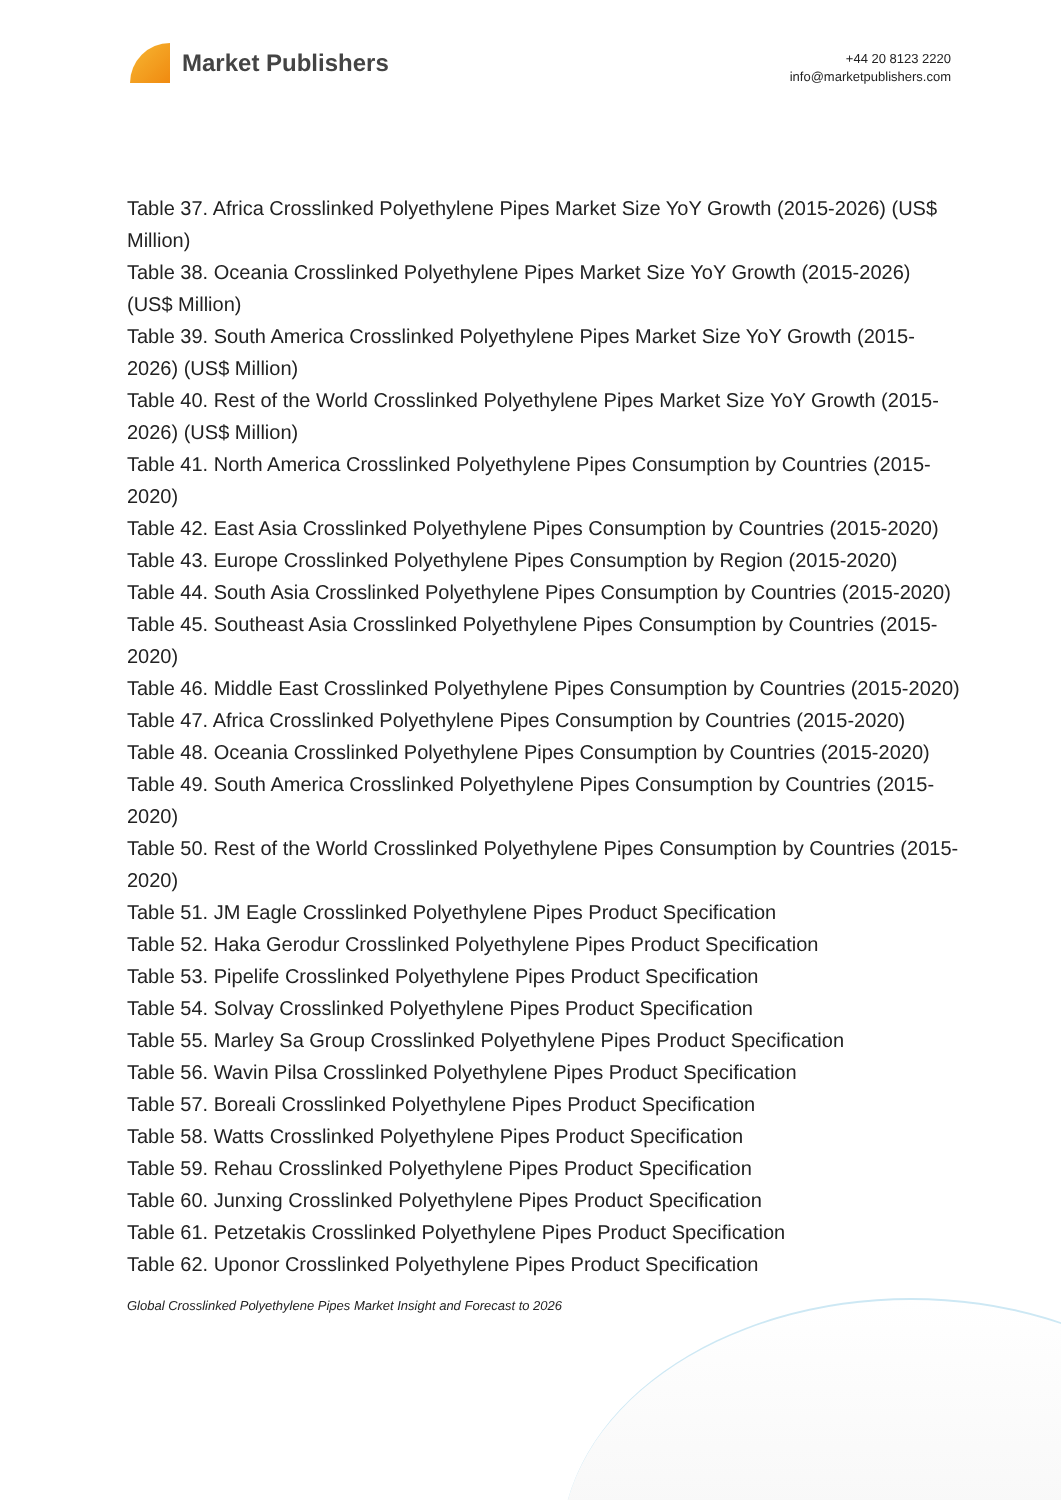Market Publishers
+44 20 8123 2220
info@marketpublishers.com
Table 37. Africa Crosslinked Polyethylene Pipes Market Size YoY Growth (2015-2026) (US$ Million)
Table 38. Oceania Crosslinked Polyethylene Pipes Market Size YoY Growth (2015-2026) (US$ Million)
Table 39. South America Crosslinked Polyethylene Pipes Market Size YoY Growth (2015-2026) (US$ Million)
Table 40. Rest of the World Crosslinked Polyethylene Pipes Market Size YoY Growth (2015-2026) (US$ Million)
Table 41. North America Crosslinked Polyethylene Pipes Consumption by Countries (2015-2020)
Table 42. East Asia Crosslinked Polyethylene Pipes Consumption by Countries (2015-2020)
Table 43. Europe Crosslinked Polyethylene Pipes Consumption by Region (2015-2020)
Table 44. South Asia Crosslinked Polyethylene Pipes Consumption by Countries (2015-2020)
Table 45. Southeast Asia Crosslinked Polyethylene Pipes Consumption by Countries (2015-2020)
Table 46. Middle East Crosslinked Polyethylene Pipes Consumption by Countries (2015-2020)
Table 47. Africa Crosslinked Polyethylene Pipes Consumption by Countries (2015-2020)
Table 48. Oceania Crosslinked Polyethylene Pipes Consumption by Countries (2015-2020)
Table 49. South America Crosslinked Polyethylene Pipes Consumption by Countries (2015-2020)
Table 50. Rest of the World Crosslinked Polyethylene Pipes Consumption by Countries (2015-2020)
Table 51. JM Eagle Crosslinked Polyethylene Pipes Product Specification
Table 52. Haka Gerodur Crosslinked Polyethylene Pipes Product Specification
Table 53. Pipelife Crosslinked Polyethylene Pipes Product Specification
Table 54. Solvay Crosslinked Polyethylene Pipes Product Specification
Table 55. Marley Sa Group Crosslinked Polyethylene Pipes Product Specification
Table 56. Wavin Pilsa Crosslinked Polyethylene Pipes Product Specification
Table 57. Boreali Crosslinked Polyethylene Pipes Product Specification
Table 58. Watts Crosslinked Polyethylene Pipes Product Specification
Table 59. Rehau Crosslinked Polyethylene Pipes Product Specification
Table 60. Junxing Crosslinked Polyethylene Pipes Product Specification
Table 61. Petzetakis Crosslinked Polyethylene Pipes Product Specification
Table 62. Uponor Crosslinked Polyethylene Pipes Product Specification
Global Crosslinked Polyethylene Pipes Market Insight and Forecast to 2026